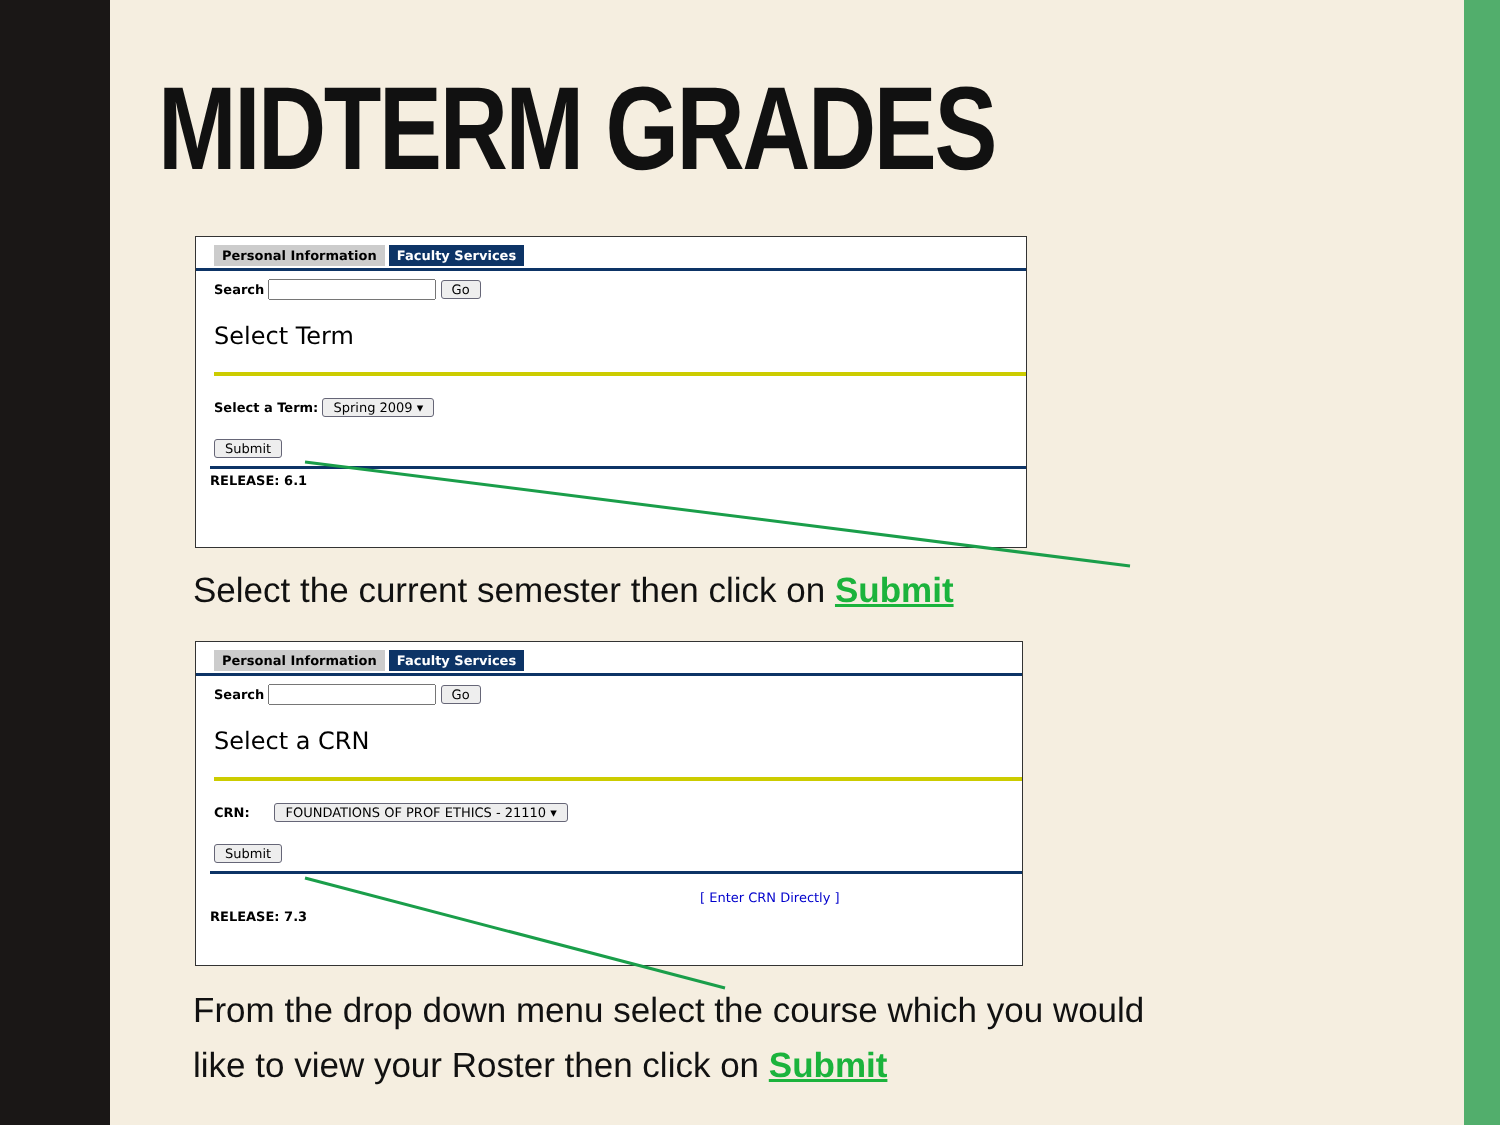MIDTERM GRADES
Personal Information Faculty Services
Search Go
Select Term
Select a Term: Spring 2009 ▾
Submit
RELEASE: 6.1
Select the current semester then click on Submit
Personal Information Faculty Services
Search Go
Select a CRN
CRN: FOUNDATIONS OF PROF ETHICS - 21110 ▾
Submit
[ Enter CRN Directly ]
RELEASE: 7.3
From the drop down menu select the course which you would like to view your Roster then click on Submit